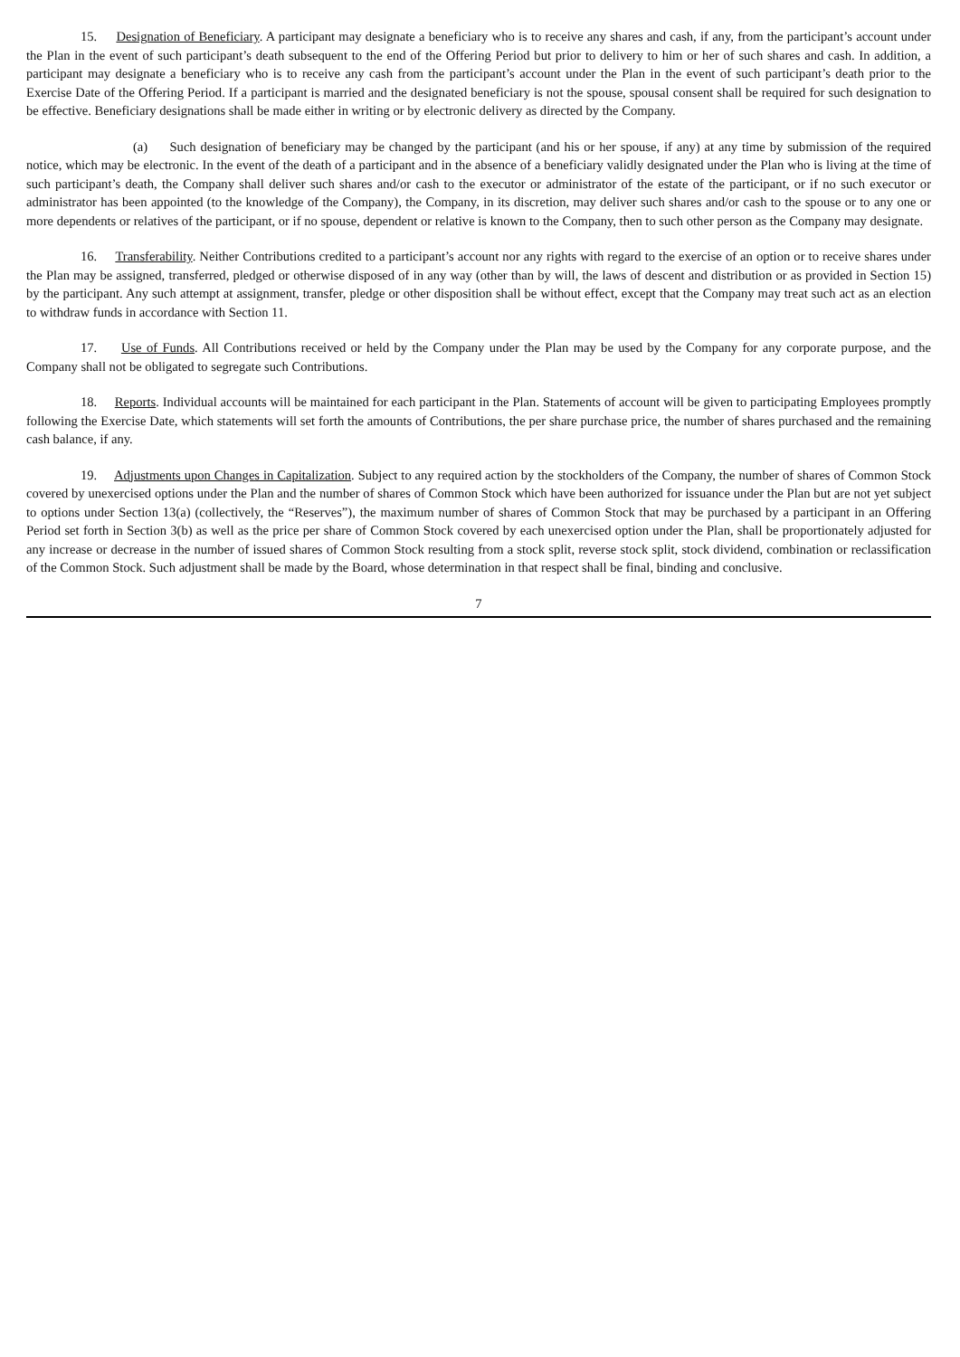15. Designation of Beneficiary. A participant may designate a beneficiary who is to receive any shares and cash, if any, from the participant’s account under the Plan in the event of such participant’s death subsequent to the end of the Offering Period but prior to delivery to him or her of such shares and cash. In addition, a participant may designate a beneficiary who is to receive any cash from the participant’s account under the Plan in the event of such participant’s death prior to the Exercise Date of the Offering Period. If a participant is married and the designated beneficiary is not the spouse, spousal consent shall be required for such designation to be effective. Beneficiary designations shall be made either in writing or by electronic delivery as directed by the Company.
(a) Such designation of beneficiary may be changed by the participant (and his or her spouse, if any) at any time by submission of the required notice, which may be electronic. In the event of the death of a participant and in the absence of a beneficiary validly designated under the Plan who is living at the time of such participant’s death, the Company shall deliver such shares and/or cash to the executor or administrator of the estate of the participant, or if no such executor or administrator has been appointed (to the knowledge of the Company), the Company, in its discretion, may deliver such shares and/or cash to the spouse or to any one or more dependents or relatives of the participant, or if no spouse, dependent or relative is known to the Company, then to such other person as the Company may designate.
16. Transferability. Neither Contributions credited to a participant’s account nor any rights with regard to the exercise of an option or to receive shares under the Plan may be assigned, transferred, pledged or otherwise disposed of in any way (other than by will, the laws of descent and distribution or as provided in Section 15) by the participant. Any such attempt at assignment, transfer, pledge or other disposition shall be without effect, except that the Company may treat such act as an election to withdraw funds in accordance with Section 11.
17. Use of Funds. All Contributions received or held by the Company under the Plan may be used by the Company for any corporate purpose, and the Company shall not be obligated to segregate such Contributions.
18. Reports. Individual accounts will be maintained for each participant in the Plan. Statements of account will be given to participating Employees promptly following the Exercise Date, which statements will set forth the amounts of Contributions, the per share purchase price, the number of shares purchased and the remaining cash balance, if any.
19. Adjustments upon Changes in Capitalization. Subject to any required action by the stockholders of the Company, the number of shares of Common Stock covered by unexercised options under the Plan and the number of shares of Common Stock which have been authorized for issuance under the Plan but are not yet subject to options under Section 13(a) (collectively, the “Reserves”), the maximum number of shares of Common Stock that may be purchased by a participant in an Offering Period set forth in Section 3(b) as well as the price per share of Common Stock covered by each unexercised option under the Plan, shall be proportionately adjusted for any increase or decrease in the number of issued shares of Common Stock resulting from a stock split, reverse stock split, stock dividend, combination or reclassification of the Common Stock. Such adjustment shall be made by the Board, whose determination in that respect shall be final, binding and conclusive.
7